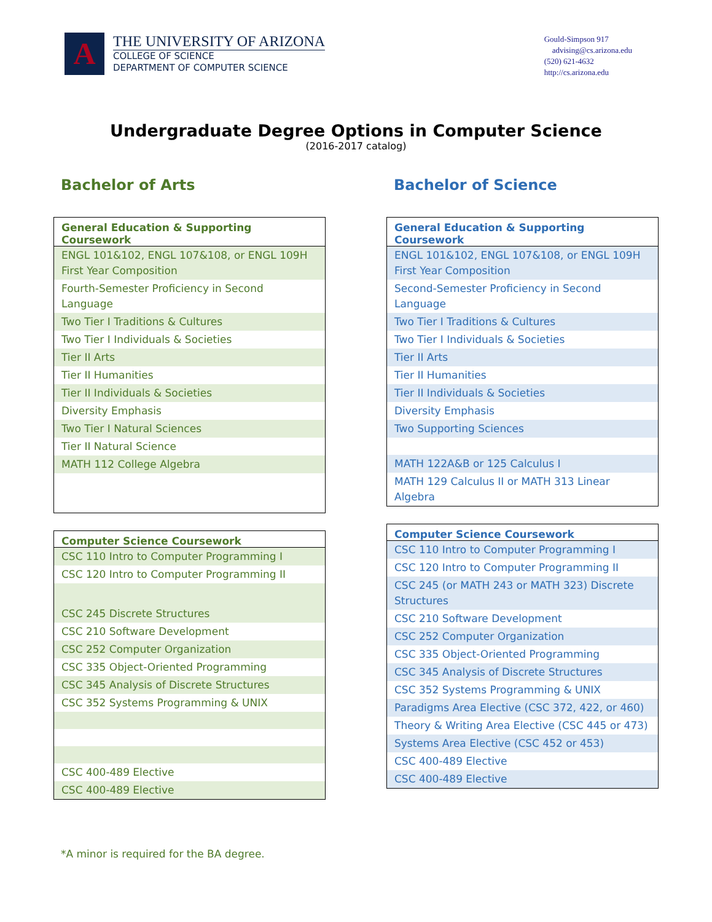A
THE UNIVERSITY OF ARIZONA
COLLEGE OF SCIENCE
DEPARTMENT OF COMPUTER SCIENCE
Gould-Simpson 917
advising@cs.arizona.edu
(520) 621-4632
http://cs.arizona.edu
Undergraduate Degree Options in Computer Science
(2016-2017 catalog)
Bachelor of Arts
| General Education & Supporting Coursework |
| --- |
| ENGL 101&102, ENGL 107&108, or ENGL 109H First Year Composition |
| Fourth-Semester Proficiency in Second Language |
| Two Tier I Traditions & Cultures |
| Two Tier I Individuals & Societies |
| Tier II Arts |
| Tier II Humanities |
| Tier II Individuals & Societies |
| Diversity Emphasis |
| Two Tier I Natural Sciences |
| Tier II Natural Science |
| MATH 112 College Algebra |
| Computer Science Coursework |
| --- |
| CSC 110 Intro to Computer Programming I |
| CSC 120 Intro to Computer Programming II |
| CSC 245 Discrete Structures |
| CSC 210 Software Development |
| CSC 252 Computer Organization |
| CSC 335 Object-Oriented Programming |
| CSC 345 Analysis of Discrete Structures |
| CSC 352 Systems Programming & UNIX |
| CSC 400-489 Elective |
| CSC 400-489 Elective |
Bachelor of Science
| General Education & Supporting Coursework |
| --- |
| ENGL 101&102, ENGL 107&108, or ENGL 109H First Year Composition |
| Second-Semester Proficiency in Second Language |
| Two Tier I Traditions & Cultures |
| Two Tier I Individuals & Societies |
| Tier II Arts |
| Tier II Humanities |
| Tier II Individuals & Societies |
| Diversity Emphasis |
| Two Supporting Sciences |
| MATH 122A&B or 125 Calculus I |
| MATH 129 Calculus II or MATH 313 Linear Algebra |
| Computer Science Coursework |
| --- |
| CSC 110 Intro to Computer Programming I |
| CSC 120 Intro to Computer Programming II |
| CSC 245 (or MATH 243 or MATH 323) Discrete Structures |
| CSC 210 Software Development |
| CSC 252 Computer Organization |
| CSC 335 Object-Oriented Programming |
| CSC 345 Analysis of Discrete Structures |
| CSC 352 Systems Programming & UNIX |
| Paradigms Area Elective (CSC 372, 422, or 460) |
| Theory & Writing Area Elective (CSC 445 or 473) |
| Systems Area Elective (CSC 452 or 453) |
| CSC 400-489 Elective |
| CSC 400-489 Elective |
*A minor is required for the BA degree.